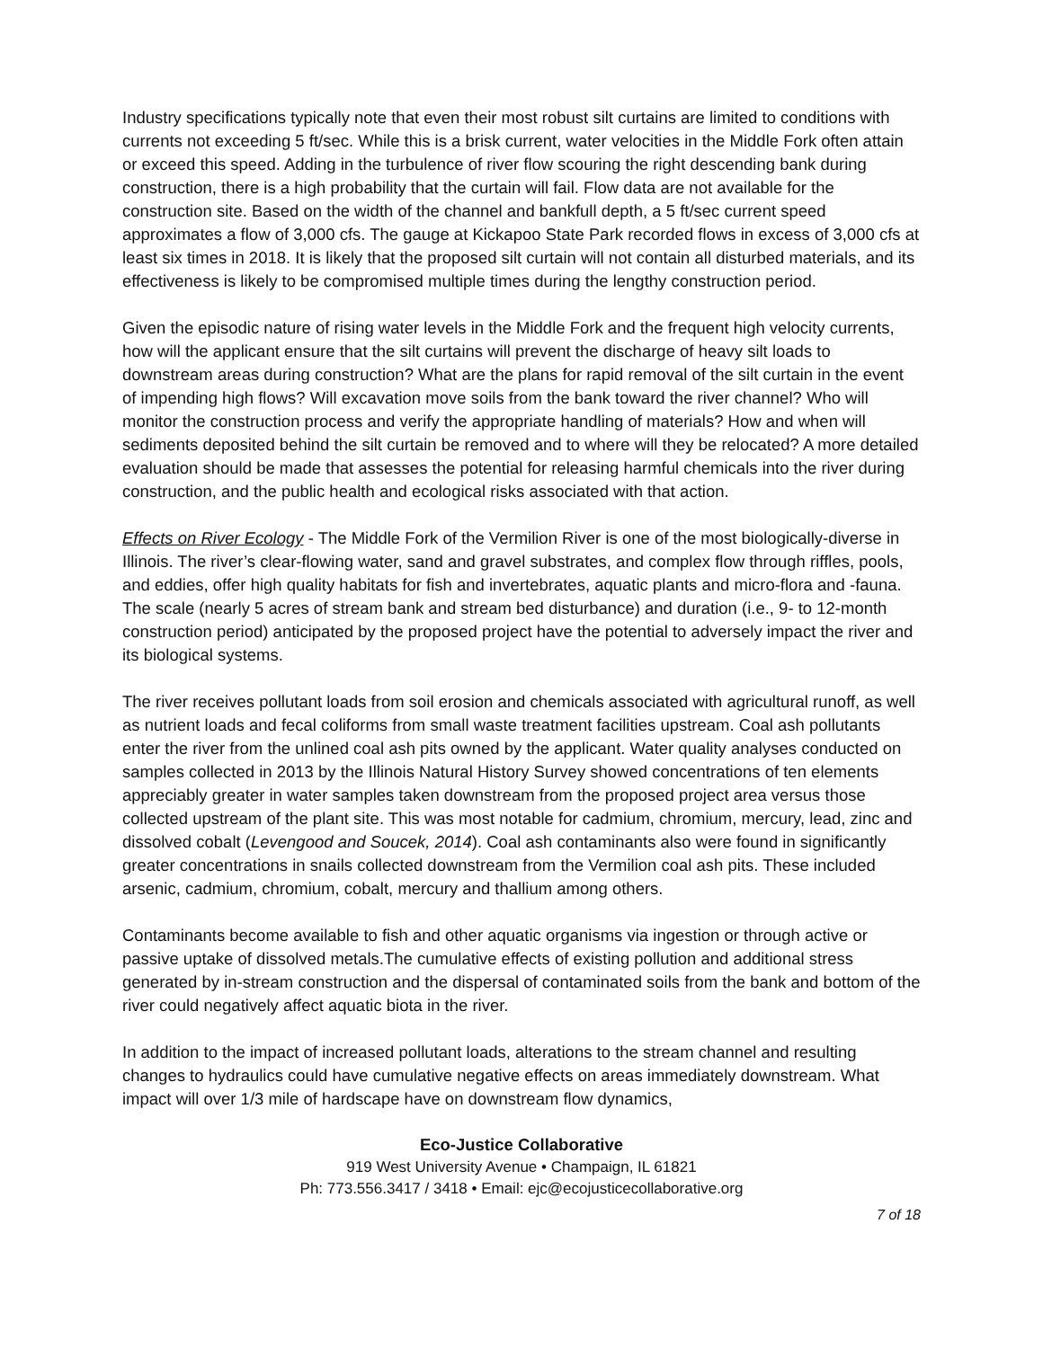Industry specifications typically note that even their most robust silt curtains are limited to conditions with currents not exceeding 5 ft/sec. While this is a brisk current, water velocities in the Middle Fork often attain or exceed this speed. Adding in the turbulence of river flow scouring the right descending bank during construction, there is a high probability that the curtain will fail. Flow data are not available for the construction site. Based on the width of the channel and bankfull depth, a 5 ft/sec current speed approximates a flow of 3,000 cfs. The gauge at Kickapoo State Park recorded flows in excess of 3,000 cfs at least six times in 2018. It is likely that the proposed silt curtain will not contain all disturbed materials, and its effectiveness is likely to be compromised multiple times during the lengthy construction period.
Given the episodic nature of rising water levels in the Middle Fork and the frequent high velocity currents, how will the applicant ensure that the silt curtains will prevent the discharge of heavy silt loads to downstream areas during construction? What are the plans for rapid removal of the silt curtain in the event of impending high flows? Will excavation move soils from the bank toward the river channel? Who will monitor the construction process and verify the appropriate handling of materials? How and when will sediments deposited behind the silt curtain be removed and to where will they be relocated? A more detailed evaluation should be made that assesses the potential for releasing harmful chemicals into the river during construction, and the public health and ecological risks associated with that action.
Effects on River Ecology - The Middle Fork of the Vermilion River is one of the most biologically-diverse in Illinois. The river’s clear-flowing water, sand and gravel substrates, and complex flow through riffles, pools, and eddies, offer high quality habitats for fish and invertebrates, aquatic plants and micro-flora and -fauna. The scale (nearly 5 acres of stream bank and stream bed disturbance) and duration (i.e., 9- to 12-month construction period) anticipated by the proposed project have the potential to adversely impact the river and its biological systems.
The river receives pollutant loads from soil erosion and chemicals associated with agricultural runoff, as well as nutrient loads and fecal coliforms from small waste treatment facilities upstream. Coal ash pollutants enter the river from the unlined coal ash pits owned by the applicant. Water quality analyses conducted on samples collected in 2013 by the Illinois Natural History Survey showed concentrations of ten elements appreciably greater in water samples taken downstream from the proposed project area versus those collected upstream of the plant site. This was most notable for cadmium, chromium, mercury, lead, zinc and dissolved cobalt (Levengood and Soucek, 2014). Coal ash contaminants also were found in significantly greater concentrations in snails collected downstream from the Vermilion coal ash pits. These included arsenic, cadmium, chromium, cobalt, mercury and thallium among others.
Contaminants become available to fish and other aquatic organisms via ingestion or through active or passive uptake of dissolved metals.The cumulative effects of existing pollution and additional stress generated by in-stream construction and the dispersal of contaminated soils from the bank and bottom of the river could negatively affect aquatic biota in the river.
In addition to the impact of increased pollutant loads, alterations to the stream channel and resulting changes to hydraulics could have cumulative negative effects on areas immediately downstream. What impact will over 1/3 mile of hardscape have on downstream flow dynamics,
Eco-Justice Collaborative
919 West University Avenue • Champaign, IL 61821
Ph: 773.556.3417 / 3418 • Email: ejc@ecojusticecollaborative.org
7 of 18